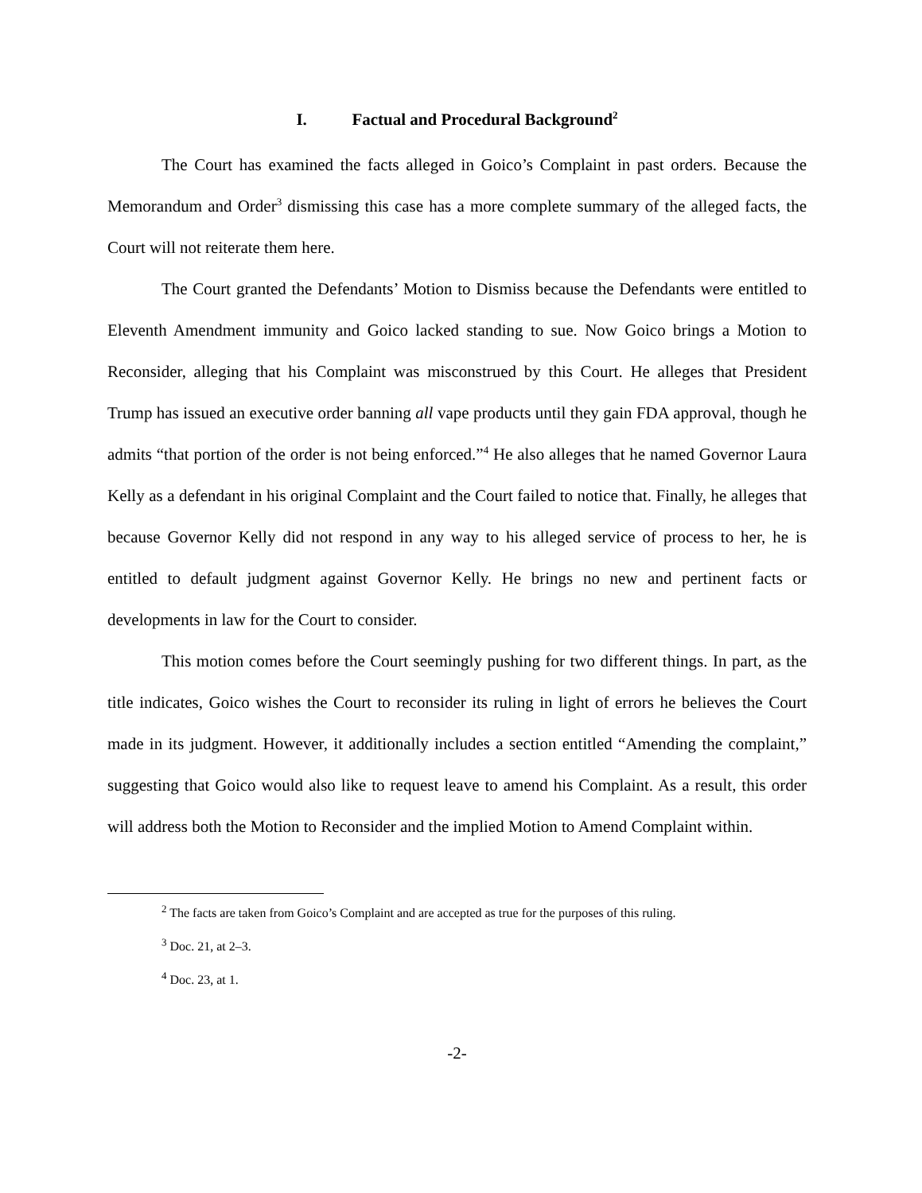I. Factual and Procedural Background<sup>2</sup>
The Court has examined the facts alleged in Goico’s Complaint in past orders. Because the Memorandum and Order<sup>3</sup> dismissing this case has a more complete summary of the alleged facts, the Court will not reiterate them here.
The Court granted the Defendants’ Motion to Dismiss because the Defendants were entitled to Eleventh Amendment immunity and Goico lacked standing to sue. Now Goico brings a Motion to Reconsider, alleging that his Complaint was misconstrued by this Court. He alleges that President Trump has issued an executive order banning all vape products until they gain FDA approval, though he admits “that portion of the order is not being enforced.”<sup>4</sup> He also alleges that he named Governor Laura Kelly as a defendant in his original Complaint and the Court failed to notice that. Finally, he alleges that because Governor Kelly did not respond in any way to his alleged service of process to her, he is entitled to default judgment against Governor Kelly. He brings no new and pertinent facts or developments in law for the Court to consider.
This motion comes before the Court seemingly pushing for two different things. In part, as the title indicates, Goico wishes the Court to reconsider its ruling in light of errors he believes the Court made in its judgment. However, it additionally includes a section entitled “Amending the complaint,” suggesting that Goico would also like to request leave to amend his Complaint. As a result, this order will address both the Motion to Reconsider and the implied Motion to Amend Complaint within.
<sup>2</sup> The facts are taken from Goico’s Complaint and are accepted as true for the purposes of this ruling.
<sup>3</sup> Doc. 21, at 2–3.
<sup>4</sup> Doc. 23, at 1.
-2-